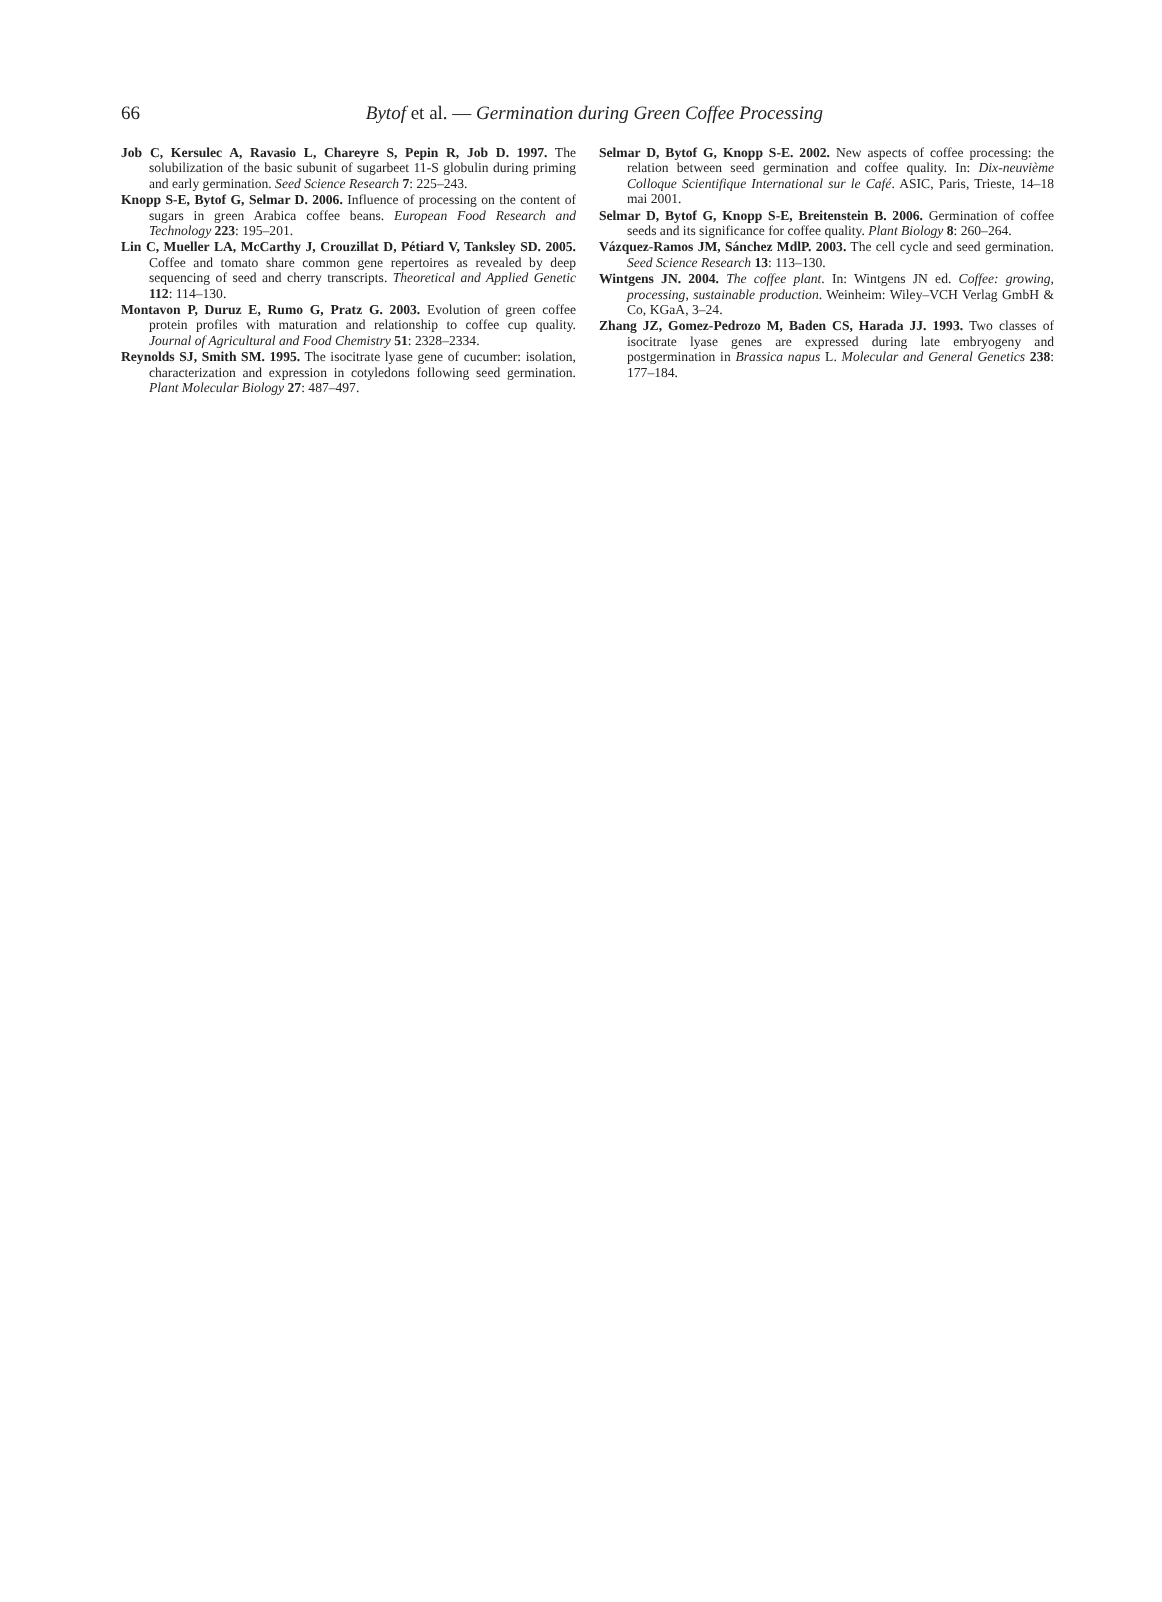66
Bytof et al. — Germination during Green Coffee Processing
Job C, Kersulec A, Ravasio L, Chareyre S, Pepin R, Job D. 1997. The solubilization of the basic subunit of sugarbeet 11-S globulin during priming and early germination. Seed Science Research 7: 225–243.
Knopp S-E, Bytof G, Selmar D. 2006. Influence of processing on the content of sugars in green Arabica coffee beans. European Food Research and Technology 223: 195–201.
Lin C, Mueller LA, McCarthy J, Crouzillat D, Pétiard V, Tanksley SD. 2005. Coffee and tomato share common gene repertoires as revealed by deep sequencing of seed and cherry transcripts. Theoretical and Applied Genetic 112: 114–130.
Montavon P, Duruz E, Rumo G, Pratz G. 2003. Evolution of green coffee protein profiles with maturation and relationship to coffee cup quality. Journal of Agricultural and Food Chemistry 51: 2328–2334.
Reynolds SJ, Smith SM. 1995. The isocitrate lyase gene of cucumber: isolation, characterization and expression in cotyledons following seed germination. Plant Molecular Biology 27: 487–497.
Selmar D, Bytof G, Knopp S-E. 2002. New aspects of coffee processing: the relation between seed germination and coffee quality. In: Dix-neuvième Colloque Scientifique International sur le Café. ASIC, Paris, Trieste, 14–18 mai 2001.
Selmar D, Bytof G, Knopp S-E, Breitenstein B. 2006. Germination of coffee seeds and its significance for coffee quality. Plant Biology 8: 260–264.
Vázquez-Ramos JM, Sánchez MdlP. 2003. The cell cycle and seed germination. Seed Science Research 13: 113–130.
Wintgens JN. 2004. The coffee plant. In: Wintgens JN ed. Coffee: growing, processing, sustainable production. Weinheim: Wiley–VCH Verlag GmbH & Co, KGaA, 3–24.
Zhang JZ, Gomez-Pedrozo M, Baden CS, Harada JJ. 1993. Two classes of isocitrate lyase genes are expressed during late embryogeny and postgermination in Brassica napus L. Molecular and General Genetics 238: 177–184.